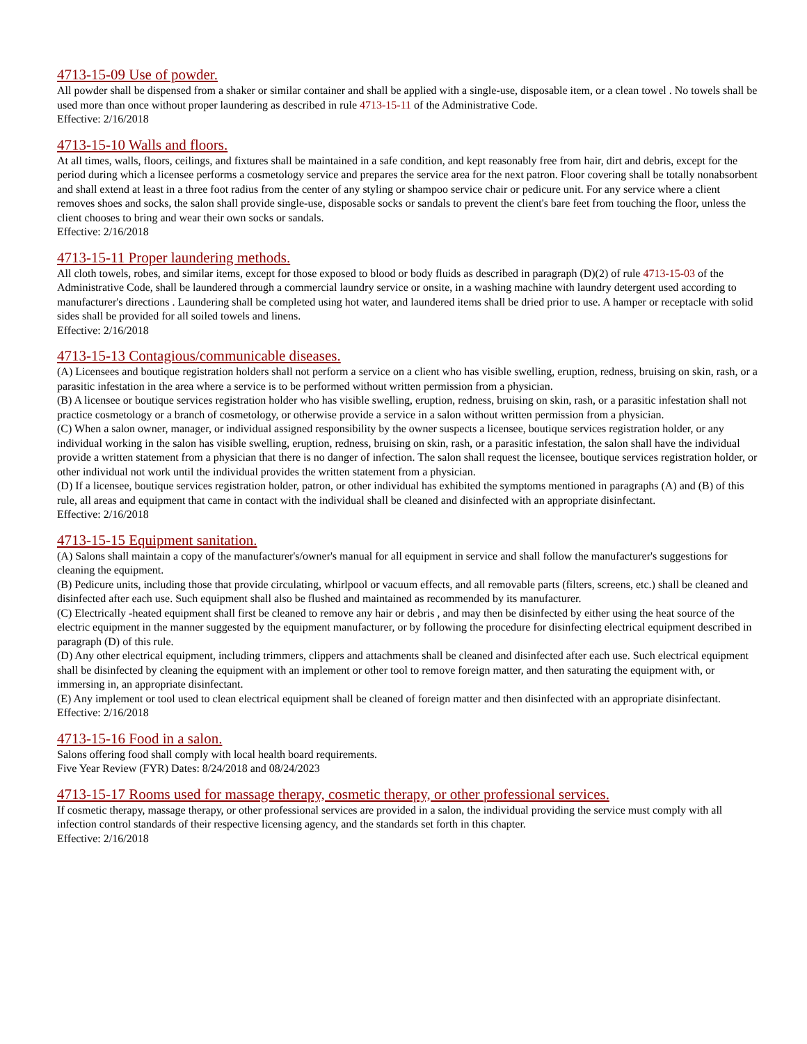4713-15-09 Use of powder.
All powder shall be dispensed from a shaker or similar container and shall be applied with a single-use, disposable item, or a clean towel . No towels shall be used more than once without proper laundering as described in rule 4713-15-11 of the Administrative Code.
Effective: 2/16/2018
4713-15-10 Walls and floors.
At all times, walls, floors, ceilings, and fixtures shall be maintained in a safe condition, and kept reasonably free from hair, dirt and debris, except for the period during which a licensee performs a cosmetology service and prepares the service area for the next patron. Floor covering shall be totally nonabsorbent and shall extend at least in a three foot radius from the center of any styling or shampoo service chair or pedicure unit. For any service where a client removes shoes and socks, the salon shall provide single-use, disposable socks or sandals to prevent the client's bare feet from touching the floor, unless the client chooses to bring and wear their own socks or sandals.
Effective: 2/16/2018
4713-15-11 Proper laundering methods.
All cloth towels, robes, and similar items, except for those exposed to blood or body fluids as described in paragraph (D)(2) of rule 4713-15-03 of the Administrative Code, shall be laundered through a commercial laundry service or onsite, in a washing machine with laundry detergent used according to manufacturer's directions . Laundering shall be completed using hot water, and laundered items shall be dried prior to use. A hamper or receptacle with solid sides shall be provided for all soiled towels and linens.
Effective: 2/16/2018
4713-15-13 Contagious/communicable diseases.
(A) Licensees and boutique registration holders shall not perform a service on a client who has visible swelling, eruption, redness, bruising on skin, rash, or a parasitic infestation in the area where a service is to be performed without written permission from a physician.
(B) A licensee or boutique services registration holder who has visible swelling, eruption, redness, bruising on skin, rash, or a parasitic infestation shall not practice cosmetology or a branch of cosmetology, or otherwise provide a service in a salon without written permission from a physician.
(C) When a salon owner, manager, or individual assigned responsibility by the owner suspects a licensee, boutique services registration holder, or any individual working in the salon has visible swelling, eruption, redness, bruising on skin, rash, or a parasitic infestation, the salon shall have the individual provide a written statement from a physician that there is no danger of infection. The salon shall request the licensee, boutique services registration holder, or other individual not work until the individual provides the written statement from a physician.
(D) If a licensee, boutique services registration holder, patron, or other individual has exhibited the symptoms mentioned in paragraphs (A) and (B) of this rule, all areas and equipment that came in contact with the individual shall be cleaned and disinfected with an appropriate disinfectant.
Effective: 2/16/2018
4713-15-15 Equipment sanitation.
(A) Salons shall maintain a copy of the manufacturer's/owner's manual for all equipment in service and shall follow the manufacturer's suggestions for cleaning the equipment.
(B) Pedicure units, including those that provide circulating, whirlpool or vacuum effects, and all removable parts (filters, screens, etc.) shall be cleaned and disinfected after each use. Such equipment shall also be flushed and maintained as recommended by its manufacturer.
(C) Electrically -heated equipment shall first be cleaned to remove any hair or debris , and may then be disinfected by either using the heat source of the electric equipment in the manner suggested by the equipment manufacturer, or by following the procedure for disinfecting electrical equipment described in paragraph (D) of this rule.
(D) Any other electrical equipment, including trimmers, clippers and attachments shall be cleaned and disinfected after each use. Such electrical equipment shall be disinfected by cleaning the equipment with an implement or other tool to remove foreign matter, and then saturating the equipment with, or immersing in, an appropriate disinfectant.
(E) Any implement or tool used to clean electrical equipment shall be cleaned of foreign matter and then disinfected with an appropriate disinfectant.
Effective: 2/16/2018
4713-15-16 Food in a salon.
Salons offering food shall comply with local health board requirements.
Five Year Review (FYR) Dates: 8/24/2018 and 08/24/2023
4713-15-17 Rooms used for massage therapy, cosmetic therapy, or other professional services.
If cosmetic therapy, massage therapy, or other professional services are provided in a salon, the individual providing the service must comply with all infection control standards of their respective licensing agency, and the standards set forth in this chapter.
Effective: 2/16/2018